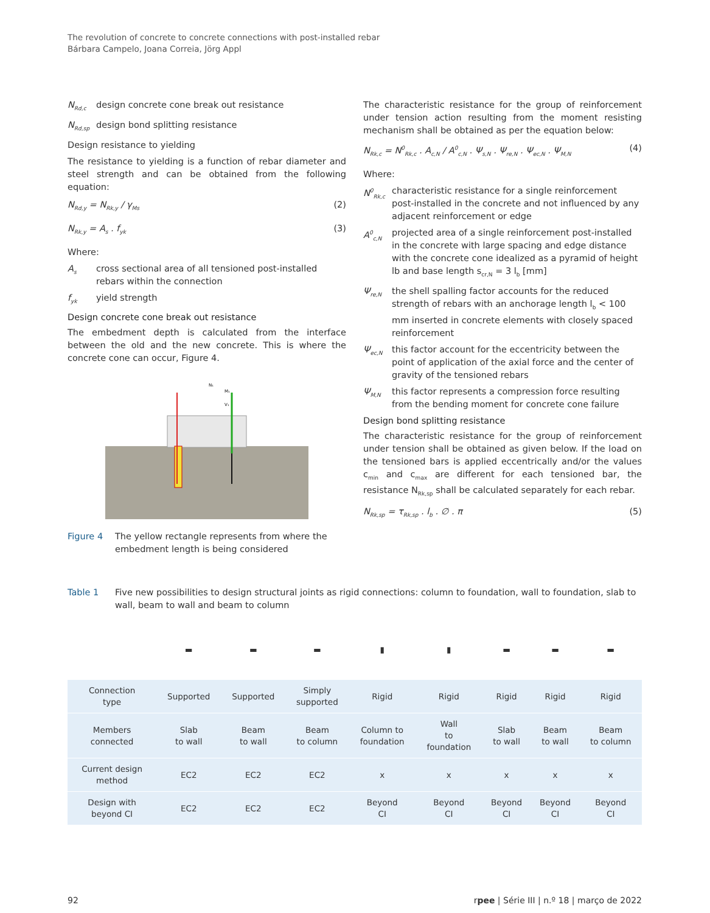The revolution of concrete to concrete connections with post-installed rebar
Bárbara Campelo, Joana Correia, Jörg Appl
N<sub>Rd,c</sub> design concrete cone break out resistance
N<sub>Rd,sp</sub> design bond splitting resistance
Design resistance to yielding
The resistance to yielding is a function of rebar diameter and steel strength and can be obtained from the following equation:
N<sub>Rd,y</sub> = N<sub>Rk,y</sub> / γ<sub>Ms</sub> (2)
N<sub>Rk,y</sub> = A<sub>s</sub> . f<sub>yk</sub> (3)
Where:
A<sub>s</sub> cross sectional area of all tensioned post-installed rebars within the connection
f<sub>yk</sub> yield strength
Design concrete cone break out resistance
The embedment depth is calculated from the interface between the old and the new concrete. This is where the concrete cone can occur, Figure 4.
N₁
M₁
V₁
Figure 4 The yellow rectangle represents from where the embedment length is being considered
The characteristic resistance for the group of reinforcement under tension action resulting from the moment resisting mechanism shall be obtained as per the equation below:
N<sub>Rk,c</sub> = N<sup>0</sup><sub>Rk,c</sub> . A<sub>c,N</sub> / A<sup>0</sup><sub>c,N</sub> . Ψ<sub>s,N</sub> . Ψ<sub>re,N</sub> . Ψ<sub>ec,N</sub> . Ψ<sub>M,N</sub> (4)
Where:
N<sup>0</sup><sub>Rk,c</sub> characteristic resistance for a single reinforcement post-installed in the concrete and not influenced by any adjacent reinforcement or edge
A<sup>0</sup><sub>c,N</sub> projected area of a single reinforcement post-installed in the concrete with large spacing and edge distance with the concrete cone idealized as a pyramid of height lb and base length s<sub>cr,N</sub> = 3 l<sub>b</sub> [mm]
Ψ<sub>re,N</sub> the shell spalling factor accounts for the reduced strength of rebars with an anchorage length l<sub>b</sub> < 100 mm inserted in concrete elements with closely spaced reinforcement
Ψ<sub>ec,N</sub> this factor account for the eccentricity between the point of application of the axial force and the center of gravity of the tensioned rebars
Ψ<sub>M,N</sub> this factor represents a compression force resulting from the bending moment for concrete cone failure
Design bond splitting resistance
The characteristic resistance for the group of reinforcement under tension shall be obtained as given below. If the load on the tensioned bars is applied eccentrically and/or the values c<sub>min</sub> and c<sub>max</sub> are different for each tensioned bar, the resistance N<sub>Rk,sp</sub> shall be calculated separately for each rebar.
N<sub>Rk,sp</sub> = τ<sub>Rk,sp</sub> . l<sub>b</sub> . ∅ . π (5)
Table 1 Five new possibilities to design structural joints as rigid connections: column to foundation, wall to foundation, slab to wall, beam to wall and beam to column
| | ▬ | ▬ | ▬ | ▮ | ▮ | ▬ | ▬ | ▬ |
| Connection type | Supported | Supported | Simply supported | Rigid | Rigid | Rigid | Rigid | Rigid |
| Members connected | Slab to wall | Beam to wall | Beam to column | Column to foundation | Wall to foundation | Slab to wall | Beam to wall | Beam to column |
| Current design method | EC2 | EC2 | EC2 | x | x | x | x | x |
| Design with beyond CI | EC2 | EC2 | EC2 | Beyond CI | Beyond CI | Beyond CI | Beyond CI | Beyond CI |
92 rpee | Série III | n.º 18 | março de 2022